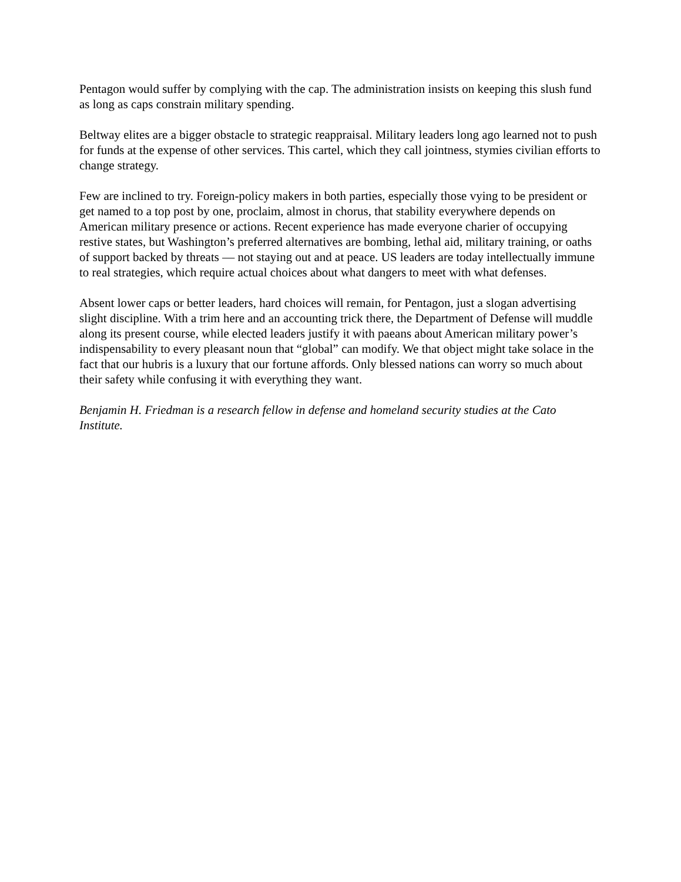Pentagon would suffer by complying with the cap. The administration insists on keeping this slush fund as long as caps constrain military spending.
Beltway elites are a bigger obstacle to strategic reappraisal. Military leaders long ago learned not to push for funds at the expense of other services. This cartel, which they call jointness, stymies civilian efforts to change strategy.
Few are inclined to try. Foreign-policy makers in both parties, especially those vying to be president or get named to a top post by one, proclaim, almost in chorus, that stability everywhere depends on American military presence or actions. Recent experience has made everyone charier of occupying restive states, but Washington’s preferred alternatives are bombing, lethal aid, military training, or oaths of support backed by threats — not staying out and at peace. US leaders are today intellectually immune to real strategies, which require actual choices about what dangers to meet with what defenses.
Absent lower caps or better leaders, hard choices will remain, for Pentagon, just a slogan advertising slight discipline. With a trim here and an accounting trick there, the Department of Defense will muddle along its present course, while elected leaders justify it with paeans about American military power’s indispensability to every pleasant noun that “global” can modify. We that object might take solace in the fact that our hubris is a luxury that our fortune affords. Only blessed nations can worry so much about their safety while confusing it with everything they want.
Benjamin H. Friedman is a research fellow in defense and homeland security studies at the Cato Institute.